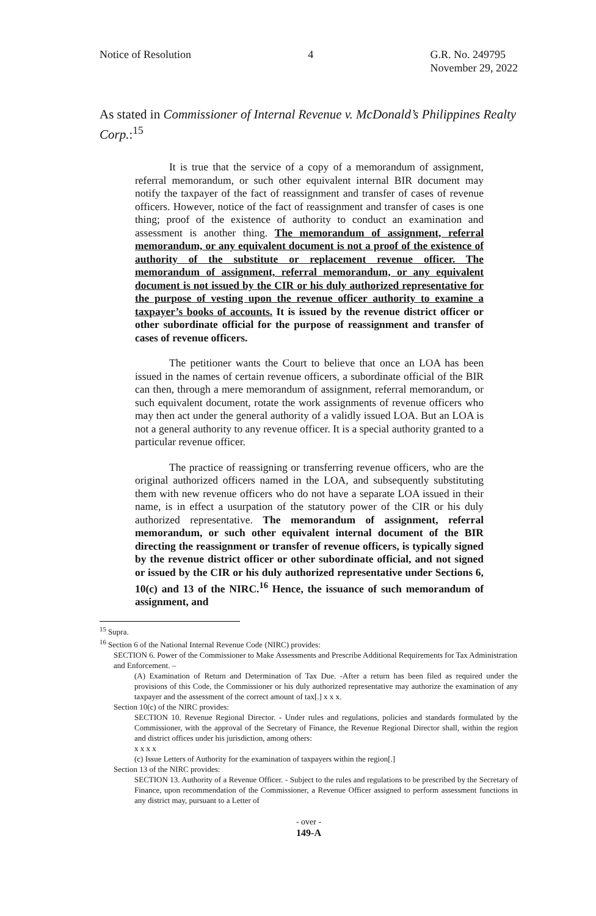Notice of Resolution 4 G.R. No. 249795
November 29, 2022
As stated in Commissioner of Internal Revenue v. McDonald’s Philippines Realty Corp.:<sup>15</sup>
It is true that the service of a copy of a memorandum of assignment, referral memorandum, or such other equivalent internal BIR document may notify the taxpayer of the fact of reassignment and transfer of cases of revenue officers. However, notice of the fact of reassignment and transfer of cases is one thing; proof of the existence of authority to conduct an examination and assessment is another thing. The memorandum of assignment, referral memorandum, or any equivalent document is not a proof of the existence of authority of the substitute or replacement revenue officer. The memorandum of assignment, referral memorandum, or any equivalent document is not issued by the CIR or his duly authorized representative for the purpose of vesting upon the revenue officer authority to examine a taxpayer’s books of accounts. It is issued by the revenue district officer or other subordinate official for the purpose of reassignment and transfer of cases of revenue officers.
The petitioner wants the Court to believe that once an LOA has been issued in the names of certain revenue officers, a subordinate official of the BIR can then, through a mere memorandum of assignment, referral memorandum, or such equivalent document, rotate the work assignments of revenue officers who may then act under the general authority of a validly issued LOA. But an LOA is not a general authority to any revenue officer. It is a special authority granted to a particular revenue officer.
The practice of reassigning or transferring revenue officers, who are the original authorized officers named in the LOA, and subsequently substituting them with new revenue officers who do not have a separate LOA issued in their name, is in effect a usurpation of the statutory power of the CIR or his duly authorized representative. The memorandum of assignment, referral memorandum, or such other equivalent internal document of the BIR directing the reassignment or transfer of revenue officers, is typically signed by the revenue district officer or other subordinate official, and not signed or issued by the CIR or his duly authorized representative under Sections 6, 10(c) and 13 of the NIRC.<sup>16</sup> Hence, the issuance of such memorandum of assignment, and
<sup>15</sup> Supra.
<sup>16</sup> Section 6 of the National Internal Revenue Code (NIRC) provides:
SECTION 6. Power of the Commissioner to Make Assessments and Prescribe Additional Requirements for Tax Administration and Enforcement. –
(A) Examination of Return and Determination of Tax Due. -After a return has been filed as required under the provisions of this Code, the Commissioner or his duly authorized representative may authorize the examination of any taxpayer and the assessment of the correct amount of tax[.] x x x.
Section 10(c) of the NIRC provides:
SECTION 10. Revenue Regional Director. - Under rules and regulations, policies and standards formulated by the Commissioner, with the approval of the Secretary of Finance, the Revenue Regional Director shall, within the region and district offices under his jurisdiction, among others:
x x x x
(c) Issue Letters of Authority for the examination of taxpayers within the region[.]
Section 13 of the NIRC provides:
SECTION 13. Authority of a Revenue Officer. - Subject to the rules and regulations to be prescribed by the Secretary of Finance, upon recommendation of the Commissioner, a Revenue Officer assigned to perform assessment functions in any district may, pursuant to a Letter of
- over -
149-A